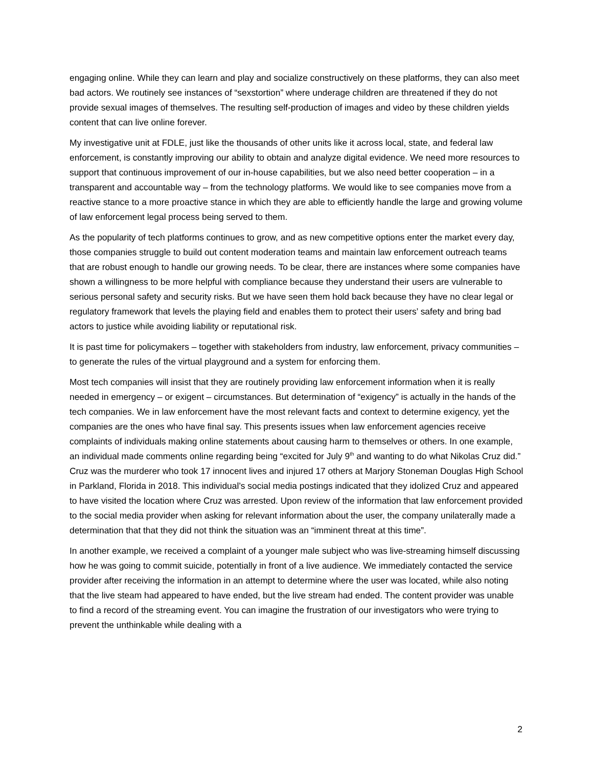engaging online. While they can learn and play and socialize constructively on these platforms, they can also meet bad actors. We routinely see instances of “sexstortion” where underage children are threatened if they do not provide sexual images of themselves. The resulting self-production of images and video by these children yields content that can live online forever.
My investigative unit at FDLE, just like the thousands of other units like it across local, state, and federal law enforcement, is constantly improving our ability to obtain and analyze digital evidence. We need more resources to support that continuous improvement of our in-house capabilities, but we also need better cooperation – in a transparent and accountable way – from the technology platforms. We would like to see companies move from a reactive stance to a more proactive stance in which they are able to efficiently handle the large and growing volume of law enforcement legal process being served to them.
As the popularity of tech platforms continues to grow, and as new competitive options enter the market every day, those companies struggle to build out content moderation teams and maintain law enforcement outreach teams that are robust enough to handle our growing needs. To be clear, there are instances where some companies have shown a willingness to be more helpful with compliance because they understand their users are vulnerable to serious personal safety and security risks. But we have seen them hold back because they have no clear legal or regulatory framework that levels the playing field and enables them to protect their users’ safety and bring bad actors to justice while avoiding liability or reputational risk.
It is past time for policymakers – together with stakeholders from industry, law enforcement, privacy communities – to generate the rules of the virtual playground and a system for enforcing them.
Most tech companies will insist that they are routinely providing law enforcement information when it is really needed in emergency – or exigent – circumstances. But determination of “exigency” is actually in the hands of the tech companies. We in law enforcement have the most relevant facts and context to determine exigency, yet the companies are the ones who have final say. This presents issues when law enforcement agencies receive complaints of individuals making online statements about causing harm to themselves or others. In one example, an individual made comments online regarding being “excited for July 9<sup>th</sup> and wanting to do what Nikolas Cruz did.” Cruz was the murderer who took 17 innocent lives and injured 17 others at Marjory Stoneman Douglas High School in Parkland, Florida in 2018. This individual’s social media postings indicated that they idolized Cruz and appeared to have visited the location where Cruz was arrested. Upon review of the information that law enforcement provided to the social media provider when asking for relevant information about the user, the company unilaterally made a determination that that they did not think the situation was an “imminent threat at this time”.
In another example, we received a complaint of a younger male subject who was live-streaming himself discussing how he was going to commit suicide, potentially in front of a live audience. We immediately contacted the service provider after receiving the information in an attempt to determine where the user was located, while also noting that the live steam had appeared to have ended, but the live stream had ended. The content provider was unable to find a record of the streaming event. You can imagine the frustration of our investigators who were trying to prevent the unthinkable while dealing with a
2